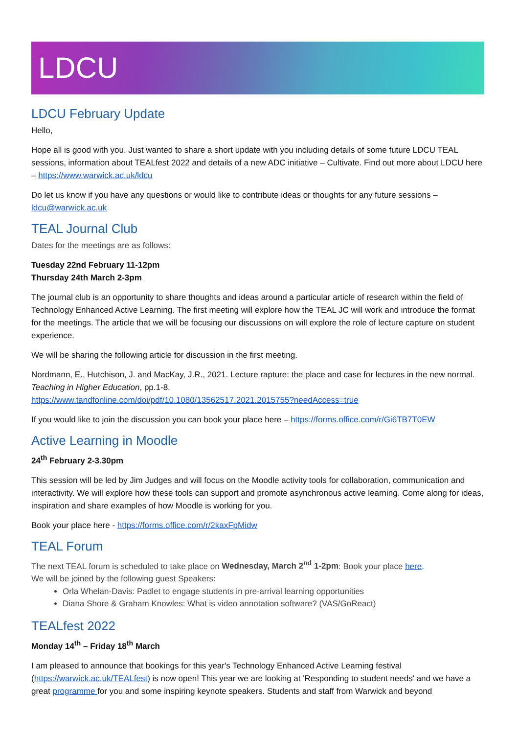LDCU
LDCU February Update
Hello,
Hope all is good with you. Just wanted to share a short update with you including details of some future LDCU TEAL sessions, information about TEALfest 2022 and details of a new ADC initiative – Cultivate. Find out more about LDCU here – https://www.warwick.ac.uk/ldcu
Do let us know if you have any questions or would like to contribute ideas or thoughts for any future sessions – ldcu@warwick.ac.uk
TEAL Journal Club
Dates for the meetings are as follows:
Tuesday 22nd February 11-12pm
Thursday 24th March 2-3pm
The journal club is an opportunity to share thoughts and ideas around a particular article of research within the field of Technology Enhanced Active Learning. The first meeting will explore how the TEAL JC will work and introduce the format for the meetings. The article that we will be focusing our discussions on will explore the role of lecture capture on student experience.
We will be sharing the following article for discussion in the first meeting.
Nordmann, E., Hutchison, J. and MacKay, J.R., 2021. Lecture rapture: the place and case for lectures in the new normal. Teaching in Higher Education, pp.1-8.
https://www.tandfonline.com/doi/pdf/10.1080/13562517.2021.2015755?needAccess=true
If you would like to join the discussion you can book your place here – https://forms.office.com/r/Gi6TB7T0EW
Active Learning in Moodle
24<sup>th</sup> February 2-3.30pm
This session will be led by Jim Judges and will focus on the Moodle activity tools for collaboration, communication and interactivity. We will explore how these tools can support and promote asynchronous active learning. Come along for ideas, inspiration and share examples of how Moodle is working for you.
Book your place here - https://forms.office.com/r/2kaxFpMidw
TEAL Forum
The next TEAL forum is scheduled to take place on Wednesday, March 2<sup>nd</sup> 1-2pm: Book your place here.
We will be joined by the following guest Speakers:
Orla Whelan-Davis: Padlet to engage students in pre-arrival learning opportunities
Diana Shore & Graham Knowles: What is video annotation software? (VAS/GoReact)
TEALfest 2022
Monday 14<sup>th</sup> – Friday 18<sup>th</sup> March
I am pleased to announce that bookings for this year's Technology Enhanced Active Learning festival (https://warwick.ac.uk/TEALfest) is now open! This year we are looking at 'Responding to student needs' and we have a great programme for you and some inspiring keynote speakers. Students and staff from Warwick and beyond